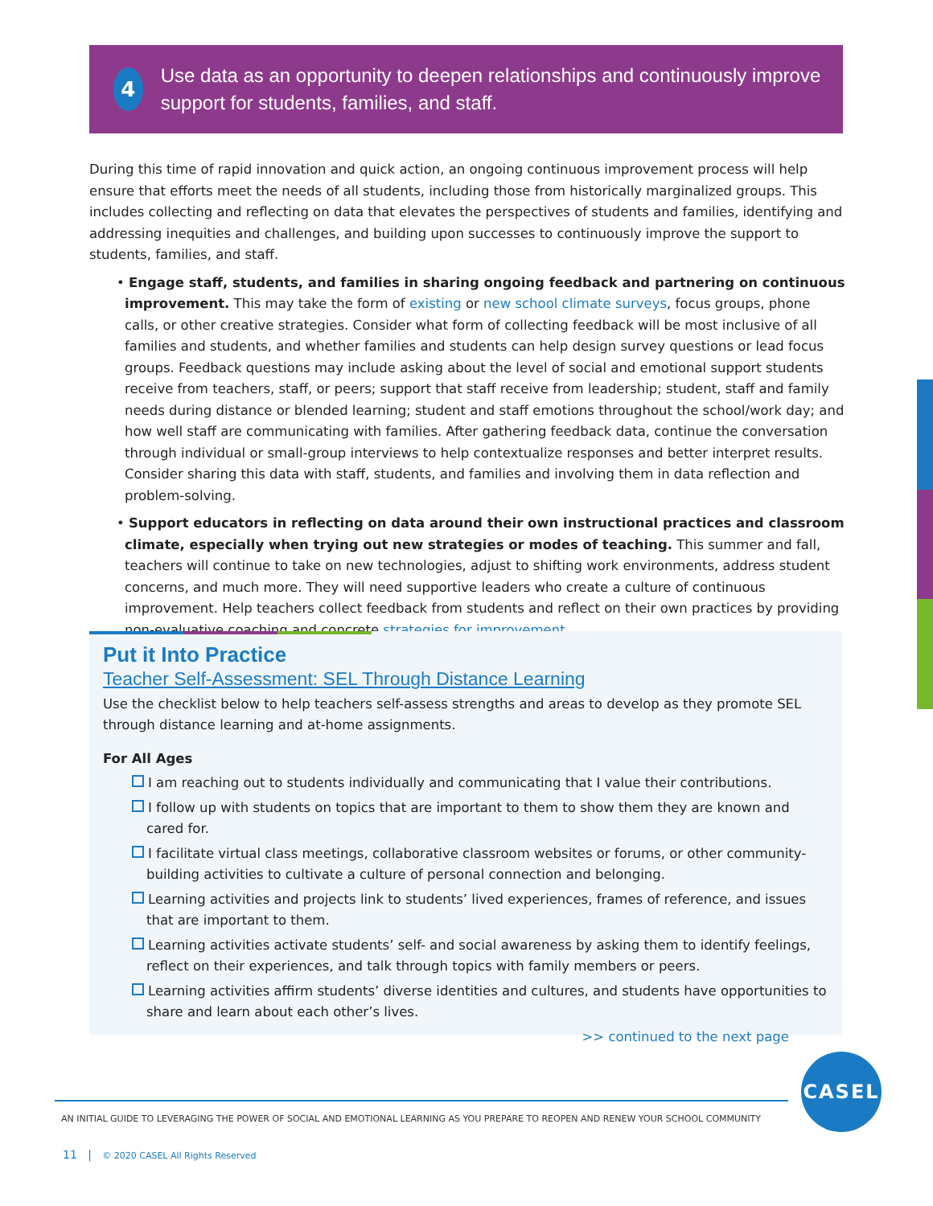4
Use data as an opportunity to deepen relationships and continuously improve support for students, families, and staff.
During this time of rapid innovation and quick action, an ongoing continuous improvement process will help ensure that efforts meet the needs of all students, including those from historically marginalized groups. This includes collecting and reflecting on data that elevates the perspectives of students and families, identifying and addressing inequities and challenges, and building upon successes to continuously improve the support to students, families, and staff.
• Engage staff, students, and families in sharing ongoing feedback and partnering on continuous improvement. This may take the form of existing or new school climate surveys, focus groups, phone calls, or other creative strategies. Consider what form of collecting feedback will be most inclusive of all families and students, and whether families and students can help design survey questions or lead focus groups. Feedback questions may include asking about the level of social and emotional support students receive from teachers, staff, or peers; support that staff receive from leadership; student, staff and family needs during distance or blended learning; student and staff emotions throughout the school/work day; and how well staff are communicating with families. After gathering feedback data, continue the conversation through individual or small-group interviews to help contextualize responses and better interpret results. Consider sharing this data with staff, students, and families and involving them in data reflection and problem-solving.
• Support educators in reflecting on data around their own instructional practices and classroom climate, especially when trying out new strategies or modes of teaching. This summer and fall, teachers will continue to take on new technologies, adjust to shifting work environments, address student concerns, and much more. They will need supportive leaders who create a culture of continuous improvement. Help teachers collect feedback from students and reflect on their own practices by providing non-evaluative coaching and concrete strategies for improvement.
Put it Into Practice
Teacher Self-Assessment: SEL Through Distance Learning
Use the checklist below to help teachers self-assess strengths and areas to develop as they promote SEL through distance learning and at-home assignments.
For All Ages
I am reaching out to students individually and communicating that I value their contributions.
I follow up with students on topics that are important to them to show them they are known and cared for.
I facilitate virtual class meetings, collaborative classroom websites or forums, or other community-building activities to cultivate a culture of personal connection and belonging.
Learning activities and projects link to students’ lived experiences, frames of reference, and issues that are important to them.
Learning activities activate students’ self- and social awareness by asking them to identify feelings, reflect on their experiences, and talk through topics with family members or peers.
Learning activities affirm students’ diverse identities and cultures, and students have opportunities to share and learn about each other’s lives.
>> continued to the next page
CASEL
AN INITIAL GUIDE TO LEVERAGING THE POWER OF SOCIAL AND EMOTIONAL LEARNING AS YOU PREPARE TO REOPEN AND RENEW YOUR SCHOOL COMMUNITY
11 | © 2020 CASEL All Rights Reserved